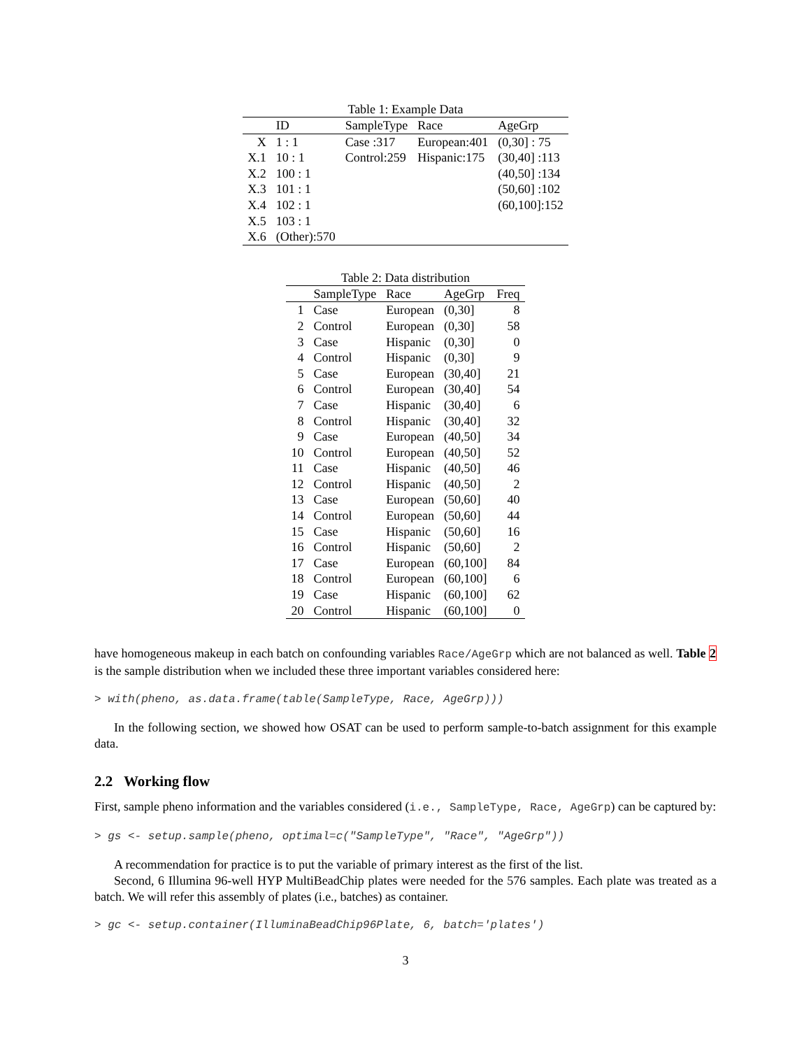Table 1: Example Data
| | ID | SampleType | Race | AgeGrp |
| --- | --- | --- | --- | --- |
| X | 1 : 1 | Case :317 | European:401 | (0,30] : 75 |
| X.1 | 10 : 1 | Control:259 | Hispanic:175 | (30,40] :113 |
| X.2 | 100 : 1 | | | (40,50] :134 |
| X.3 | 101 : 1 | | | (50,60] :102 |
| X.4 | 102 : 1 | | | (60,100]:152 |
| X.5 | 103 : 1 | | | |
| X.6 | (Other):570 | | | |
Table 2: Data distribution
| | SampleType | Race | AgeGrp | Freq |
| --- | --- | --- | --- | --- |
| 1 | Case | European | (0,30] | 8 |
| 2 | Control | European | (0,30] | 58 |
| 3 | Case | Hispanic | (0,30] | 0 |
| 4 | Control | Hispanic | (0,30] | 9 |
| 5 | Case | European | (30,40] | 21 |
| 6 | Control | European | (30,40] | 54 |
| 7 | Case | Hispanic | (30,40] | 6 |
| 8 | Control | Hispanic | (30,40] | 32 |
| 9 | Case | European | (40,50] | 34 |
| 10 | Control | European | (40,50] | 52 |
| 11 | Case | Hispanic | (40,50] | 46 |
| 12 | Control | Hispanic | (40,50] | 2 |
| 13 | Case | European | (50,60] | 40 |
| 14 | Control | European | (50,60] | 44 |
| 15 | Case | Hispanic | (50,60] | 16 |
| 16 | Control | Hispanic | (50,60] | 2 |
| 17 | Case | European | (60,100] | 84 |
| 18 | Control | European | (60,100] | 6 |
| 19 | Case | Hispanic | (60,100] | 62 |
| 20 | Control | Hispanic | (60,100] | 0 |
have homogeneous makeup in each batch on confounding variables Race/AgeGrp which are not balanced as well. Table 2 is the sample distribution when we included these three important variables considered here:
> with(pheno, as.data.frame(table(SampleType, Race, AgeGrp)))
In the following section, we showed how OSAT can be used to perform sample-to-batch assignment for this example data.
2.2 Working flow
First, sample pheno information and the variables considered (i.e., SampleType, Race, AgeGrp) can be captured by:
> gs <- setup.sample(pheno, optimal=c("SampleType", "Race", "AgeGrp"))
A recommendation for practice is to put the variable of primary interest as the first of the list.
Second, 6 Illumina 96-well HYP MultiBeadChip plates were needed for the 576 samples. Each plate was treated as a batch. We will refer this assembly of plates (i.e., batches) as container.
> gc <- setup.container(IlluminaBeadChip96Plate, 6, batch='plates')
3